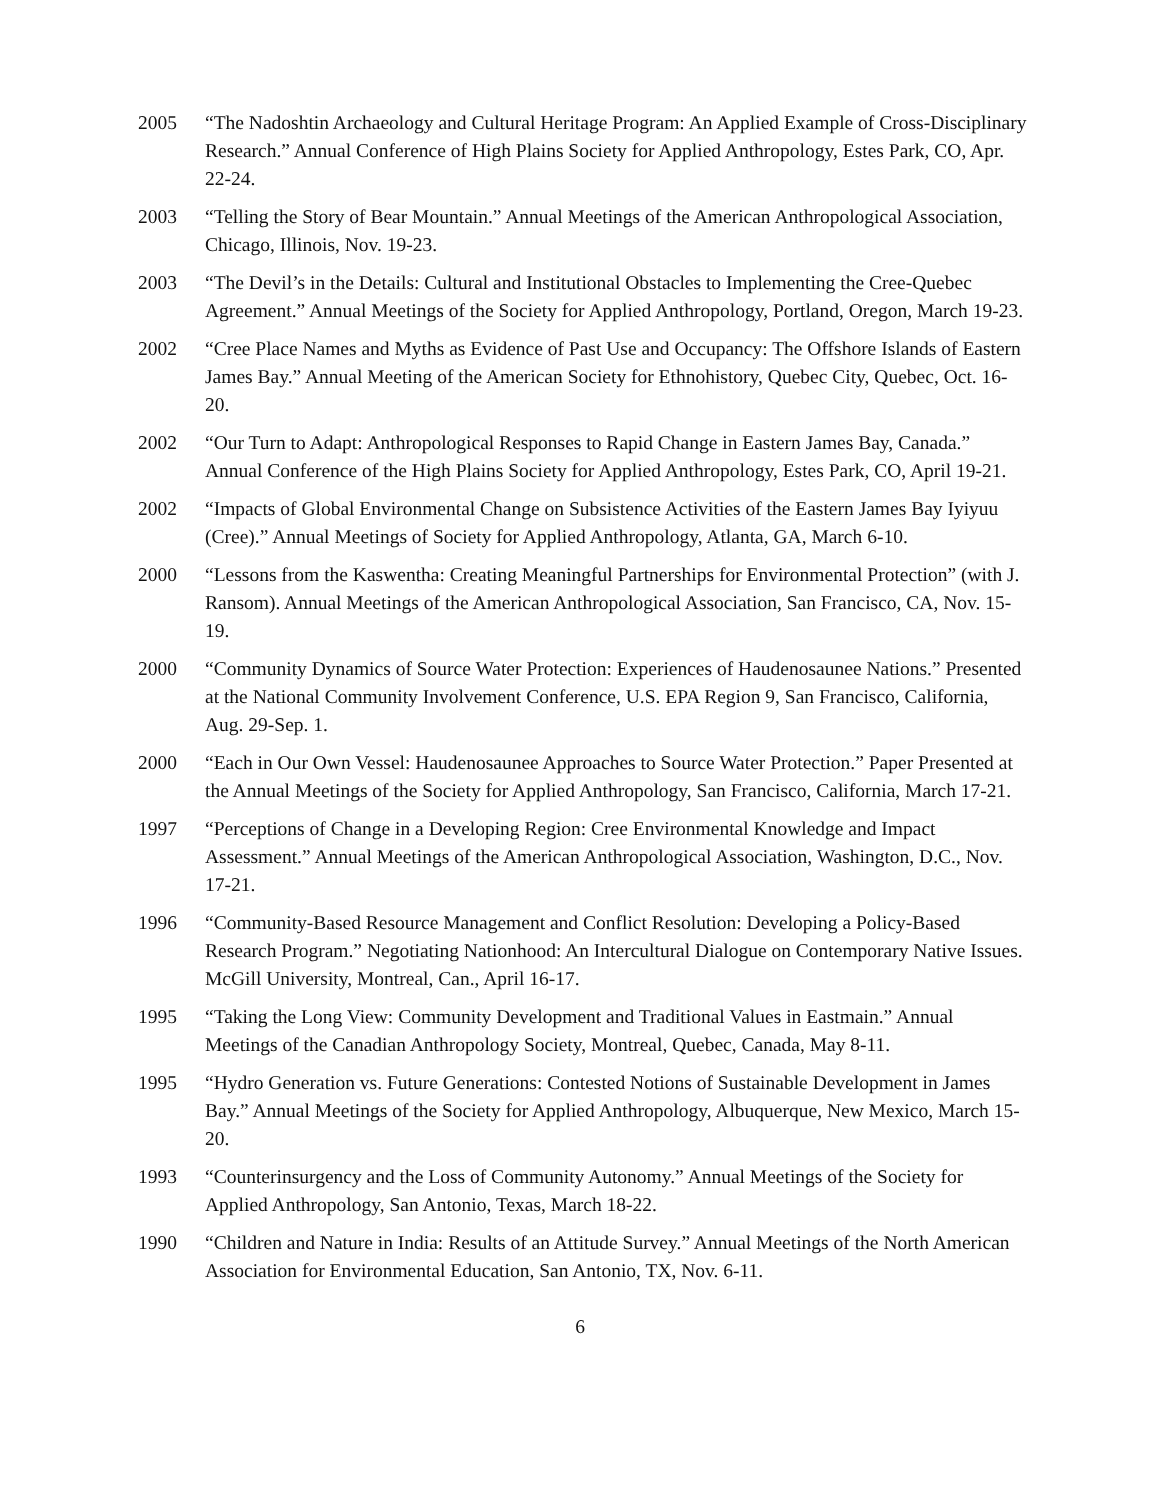2005 “The Nadoshtin Archaeology and Cultural Heritage Program: An Applied Example of Cross-Disciplinary Research.” Annual Conference of High Plains Society for Applied Anthropology, Estes Park, CO, Apr. 22-24.
2003 “Telling the Story of Bear Mountain.” Annual Meetings of the American Anthropological Association, Chicago, Illinois, Nov. 19-23.
2003 “The Devil’s in the Details: Cultural and Institutional Obstacles to Implementing the Cree-Quebec Agreement.” Annual Meetings of the Society for Applied Anthropology, Portland, Oregon, March 19-23.
2002 “Cree Place Names and Myths as Evidence of Past Use and Occupancy: The Offshore Islands of Eastern James Bay.” Annual Meeting of the American Society for Ethnohistory, Quebec City, Quebec, Oct. 16-20.
2002 “Our Turn to Adapt: Anthropological Responses to Rapid Change in Eastern James Bay, Canada.” Annual Conference of the High Plains Society for Applied Anthropology, Estes Park, CO, April 19-21.
2002 “Impacts of Global Environmental Change on Subsistence Activities of the Eastern James Bay Iyiyuu (Cree).” Annual Meetings of Society for Applied Anthropology, Atlanta, GA, March 6-10.
2000 “Lessons from the Kaswentha: Creating Meaningful Partnerships for Environmental Protection” (with J. Ransom). Annual Meetings of the American Anthropological Association, San Francisco, CA, Nov. 15-19.
2000 “Community Dynamics of Source Water Protection: Experiences of Haudenosaunee Nations.” Presented at the National Community Involvement Conference, U.S. EPA Region 9, San Francisco, California, Aug. 29-Sep. 1.
2000 “Each in Our Own Vessel: Haudenosaunee Approaches to Source Water Protection.” Paper Presented at the Annual Meetings of the Society for Applied Anthropology, San Francisco, California, March 17-21.
1997 “Perceptions of Change in a Developing Region: Cree Environmental Knowledge and Impact Assessment.” Annual Meetings of the American Anthropological Association, Washington, D.C., Nov. 17-21.
1996 “Community-Based Resource Management and Conflict Resolution: Developing a Policy-Based Research Program.” Negotiating Nationhood: An Intercultural Dialogue on Contemporary Native Issues. McGill University, Montreal, Can., April 16-17.
1995 “Taking the Long View: Community Development and Traditional Values in Eastmain.” Annual Meetings of the Canadian Anthropology Society, Montreal, Quebec, Canada, May 8-11.
1995 “Hydro Generation vs. Future Generations: Contested Notions of Sustainable Development in James Bay.” Annual Meetings of the Society for Applied Anthropology, Albuquerque, New Mexico, March 15-20.
1993 “Counterinsurgency and the Loss of Community Autonomy.” Annual Meetings of the Society for Applied Anthropology, San Antonio, Texas, March 18-22.
1990 “Children and Nature in India: Results of an Attitude Survey.” Annual Meetings of the North American Association for Environmental Education, San Antonio, TX, Nov. 6-11.
6